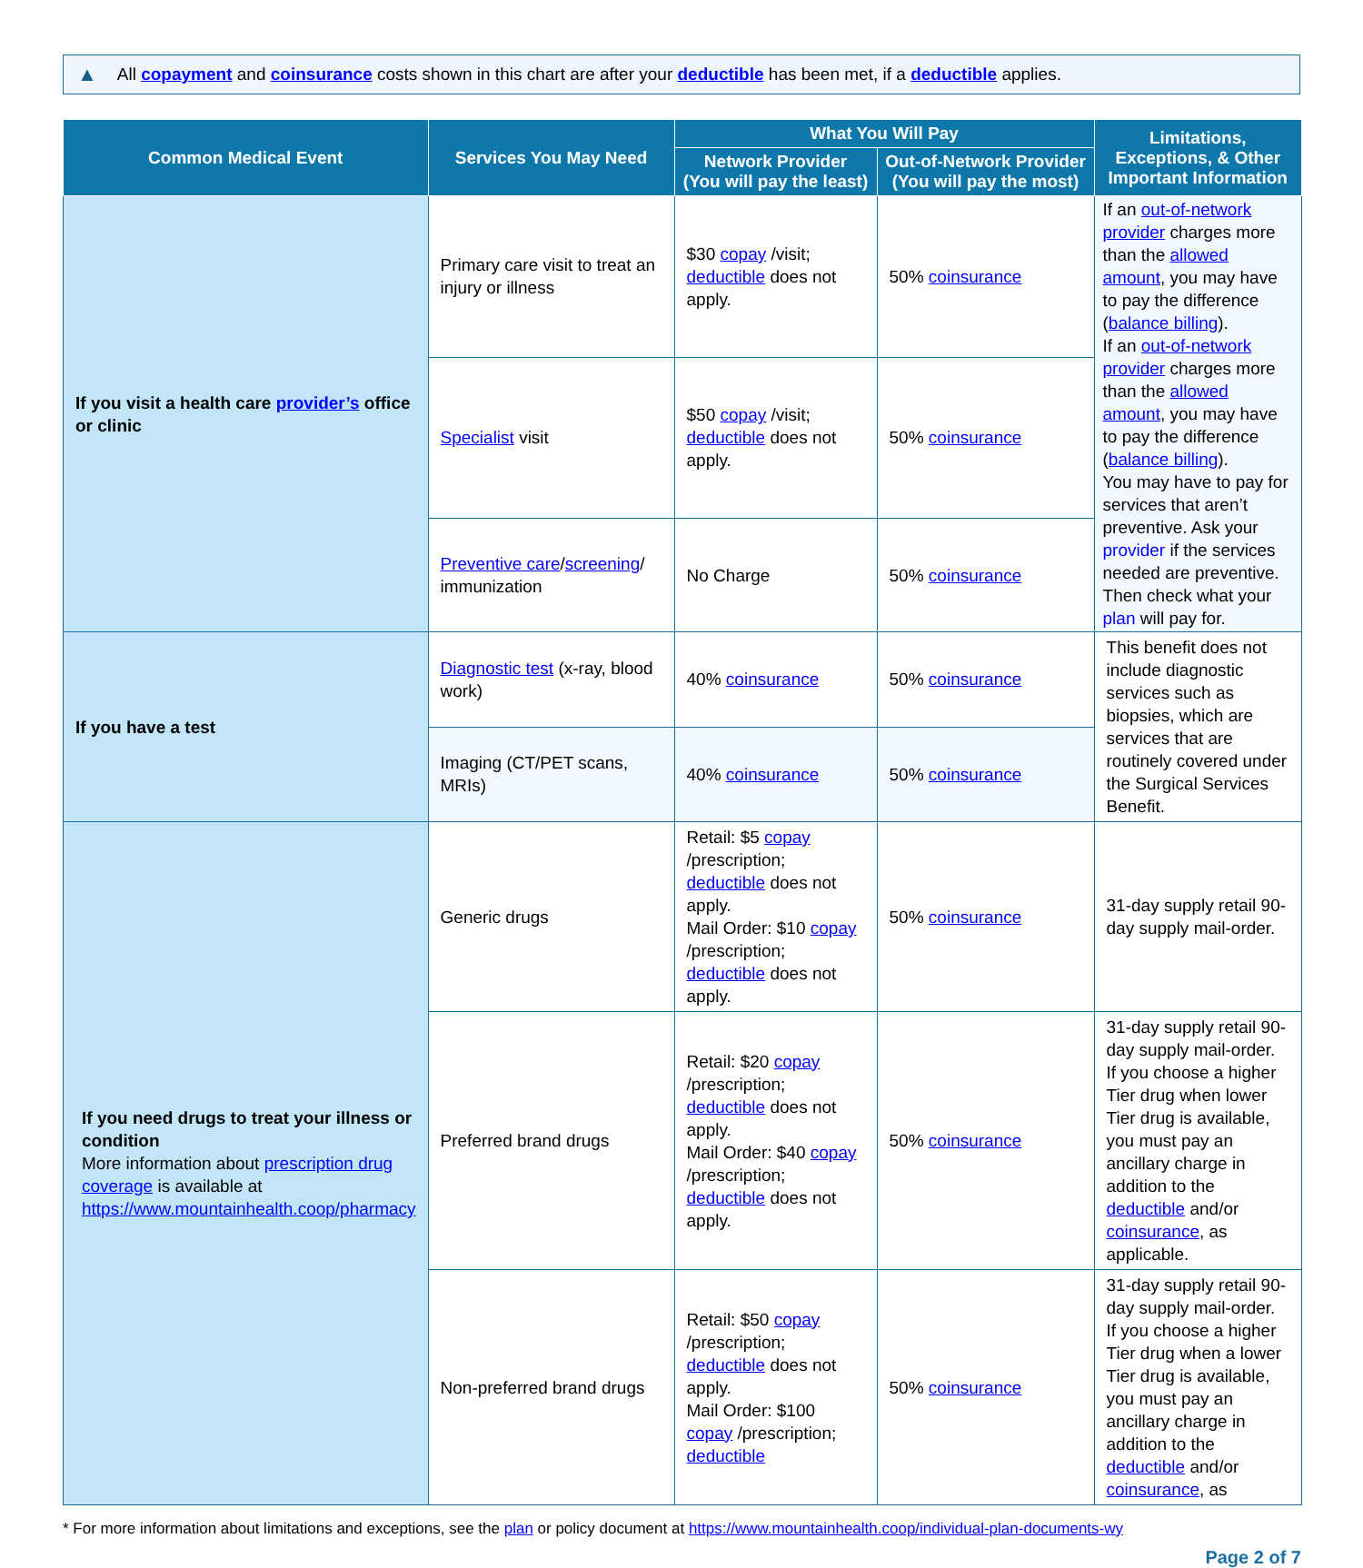▲ All copayment and coinsurance costs shown in this chart are after your deductible has been met, if a deductible applies.
| Common Medical Event | Services You May Need | What You Will Pay | | Limitations, Exceptions, & Other Important Information |
| --- | --- | --- | --- | --- |
| | | Network Provider (You will pay the least) | Out-of-Network Provider (You will pay the most) | |
| If you visit a health care provider’s office or clinic | Primary care visit to treat an injury or illness | $30 copay /visit; deductible does not apply. | 50% coinsurance | If an out-of-network provider charges more than the allowed amount , you may have to pay the difference ( balance billing ). If an out-of-network provider charges more than the allowed amount , you may have to pay the difference ( balance billing ). You may have to pay for services that aren’t preventive. Ask your provider if the services needed are preventive. Then check what your plan will pay for. |
| | Specialist visit | $50 copay /visit; deductible does not apply. | 50% coinsurance | |
| | Preventive care / screening / immunization | No Charge | 50% coinsurance | |
| If you have a test | Diagnostic test (x-ray, blood work) | 40% coinsurance | 50% coinsurance | This benefit does not include diagnostic services such as biopsies, which are services that are routinely covered under the Surgical Services Benefit. |
| | Imaging (CT/PET scans, MRIs) | 40% coinsurance | 50% coinsurance | |
| If you need drugs to treat your illness or condition More information about prescription drug coverage is available at https://www.mountainhealth.coop/pharmacy | Generic drugs | Retail: $5 copay /prescription; deductible does not apply. Mail Order: $10 copay /prescription; deductible does not apply. | 50% coinsurance | 31-day supply retail 90-day supply mail-order. |
| | Preferred brand drugs | Retail: $20 copay /prescription; deductible does not apply. Mail Order: $40 copay /prescription; deductible does not apply. | 50% coinsurance | 31-day supply retail 90-day supply mail-order. If you choose a higher Tier drug when lower Tier drug is available, you must pay an ancillary charge in addition to the deductible and/or coinsurance , as applicable. |
| | Non-preferred brand drugs | Retail: $50 copay /prescription; deductible does not apply. Mail Order: $100 copay /prescription; deductible | 50% coinsurance | 31-day supply retail 90-day supply mail-order. If you choose a higher Tier drug when a lower Tier drug is available, you must pay an ancillary charge in addition to the deductible and/or coinsurance , as |
* For more information about limitations and exceptions, see the plan or policy document at https://www.mountainhealth.coop/individual-plan-documents-wy
Page 2 of 7